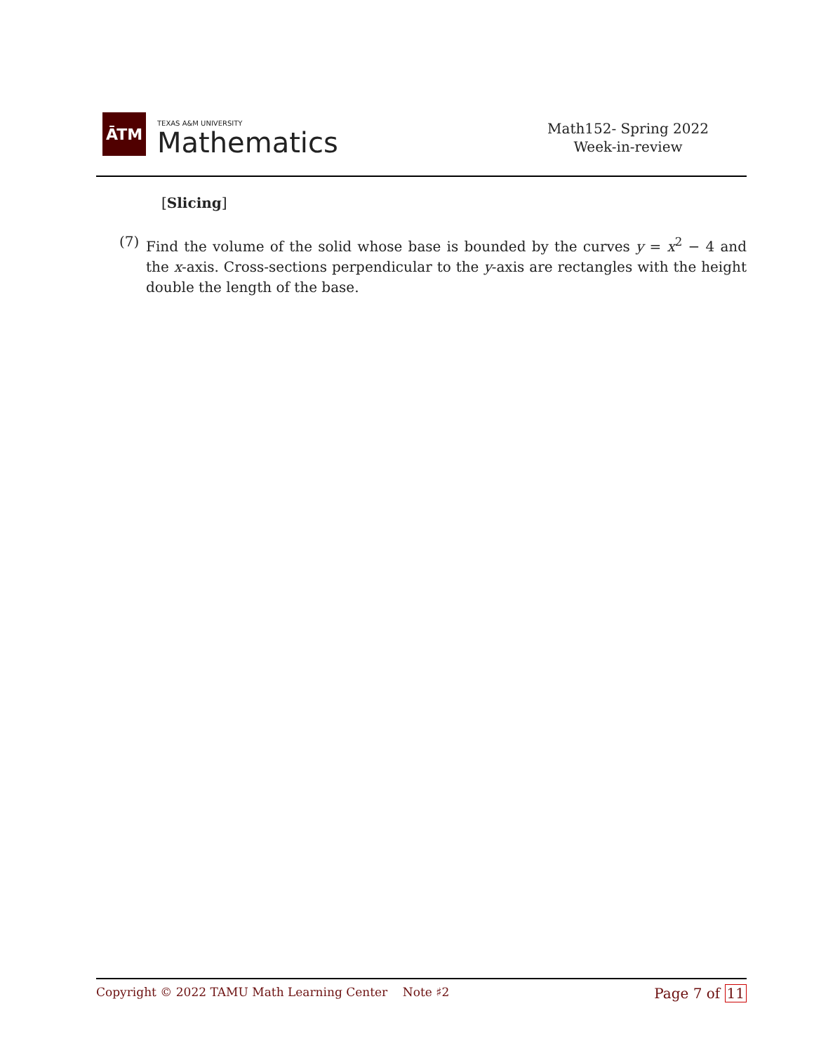ĀTM
TEXAS A&M UNIVERSITY
Mathematics
Math152- Spring 2022
Week-in-review
[Slicing]
(7) Find the volume of the solid whose base is bounded by the curves y = x<sup>2</sup> − 4 and the x-axis. Cross-sections perpendicular to the y-axis are rectangles with the height double the length of the base.
Copyright © 2022 TAMU Math Learning Center Note ♯2
Page 7 of 11